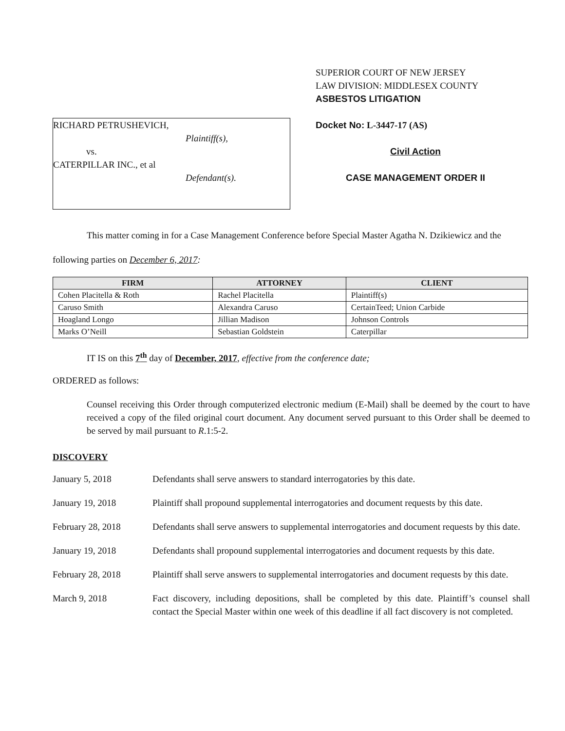RICHARD PETRUSHEVICH,
Plaintiff(s),
vs.
CATERPILLAR INC., et al
Defendant(s).
SUPERIOR COURT OF NEW JERSEY
LAW DIVISION: MIDDLESEX COUNTY
ASBESTOS LITIGATION
Docket No: L-3447-17 (AS)
Civil Action
CASE MANAGEMENT ORDER II
This matter coming in for a Case Management Conference before Special Master Agatha N. Dzikiewicz and the following parties on December 6, 2017:
| FIRM | ATTORNEY | CLIENT |
| --- | --- | --- |
| Cohen Placitella & Roth | Rachel Placitella | Plaintiff(s) |
| Caruso Smith | Alexandra Caruso | CertainTeed; Union Carbide |
| Hoagland Longo | Jillian Madison | Johnson Controls |
| Marks O’Neill | Sebastian Goldstein | Caterpillar |
IT IS on this 7<sup>th</sup> day of December, 2017, effective from the conference date;
ORDERED as follows:
Counsel receiving this Order through computerized electronic medium (E-Mail) shall be deemed by the court to have received a copy of the filed original court document. Any document served pursuant to this Order shall be deemed to be served by mail pursuant to R.1:5-2.
DISCOVERY
January 5, 2018 Defendants shall serve answers to standard interrogatories by this date.
January 19, 2018 Plaintiff shall propound supplemental interrogatories and document requests by this date.
February 28, 2018 Defendants shall serve answers to supplemental interrogatories and document requests by this date.
January 19, 2018 Defendants shall propound supplemental interrogatories and document requests by this date.
February 28, 2018 Plaintiff shall serve answers to supplemental interrogatories and document requests by this date.
March 9, 2018 Fact discovery, including depositions, shall be completed by this date. Plaintiff’s counsel shall contact the Special Master within one week of this deadline if all fact discovery is not completed.